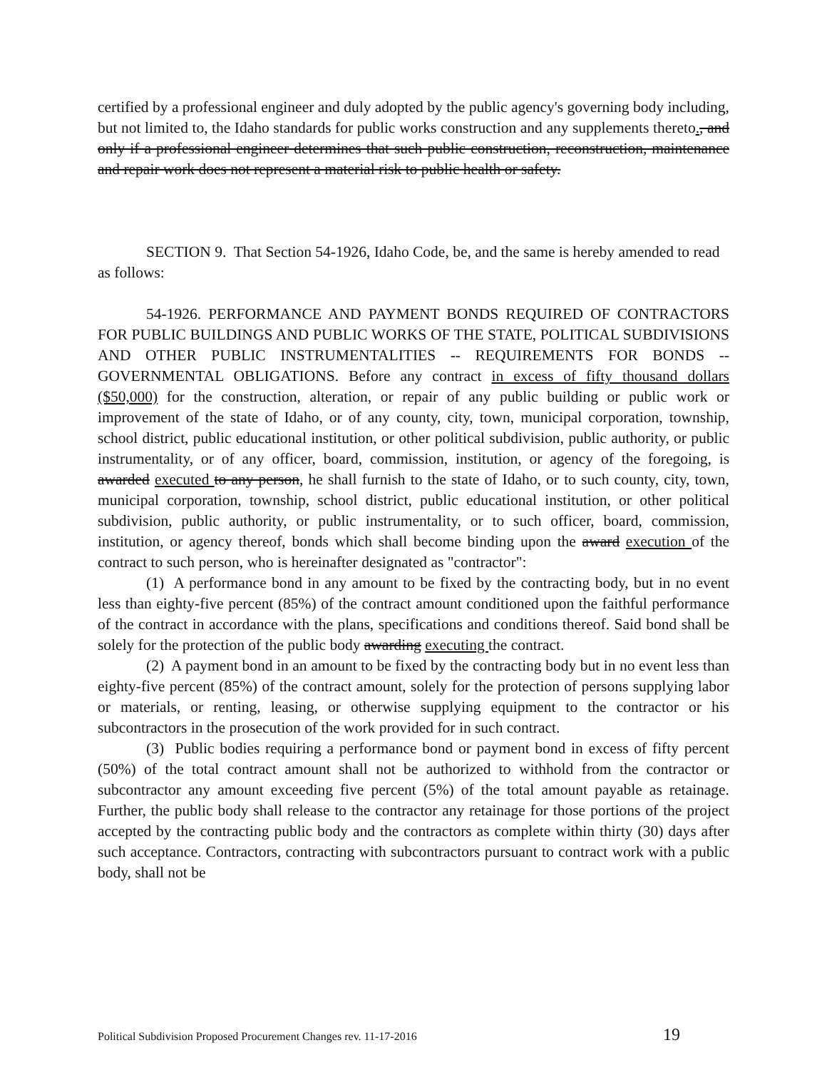certified by a professional engineer and duly adopted by the public agency's governing body including, but not limited to, the Idaho standards for public works construction and any supplements thereto., and only if a professional engineer determines that such public construction, reconstruction, maintenance and repair work does not represent a material risk to public health or safety.
SECTION 9. That Section 54-1926, Idaho Code, be, and the same is hereby amended to read as follows:
54-1926. PERFORMANCE AND PAYMENT BONDS REQUIRED OF CONTRACTORS FOR PUBLIC BUILDINGS AND PUBLIC WORKS OF THE STATE, POLITICAL SUBDIVISIONS AND OTHER PUBLIC INSTRUMENTALITIES -- REQUIREMENTS FOR BONDS -- GOVERNMENTAL OBLIGATIONS. Before any contract in excess of fifty thousand dollars ($50,000) for the construction, alteration, or repair of any public building or public work or improvement of the state of Idaho, or of any county, city, town, municipal corporation, township, school district, public educational institution, or other political subdivision, public authority, or public instrumentality, or of any officer, board, commission, institution, or agency of the foregoing, is awarded executed to any person, he shall furnish to the state of Idaho, or to such county, city, town, municipal corporation, township, school district, public educational institution, or other political subdivision, public authority, or public instrumentality, or to such officer, board, commission, institution, or agency thereof, bonds which shall become binding upon the award execution of the contract to such person, who is hereinafter designated as "contractor":
(1) A performance bond in any amount to be fixed by the contracting body, but in no event less than eighty-five percent (85%) of the contract amount conditioned upon the faithful performance of the contract in accordance with the plans, specifications and conditions thereof. Said bond shall be solely for the protection of the public body awarding executing the contract.
(2) A payment bond in an amount to be fixed by the contracting body but in no event less than eighty-five percent (85%) of the contract amount, solely for the protection of persons supplying labor or materials, or renting, leasing, or otherwise supplying equipment to the contractor or his subcontractors in the prosecution of the work provided for in such contract.
(3) Public bodies requiring a performance bond or payment bond in excess of fifty percent (50%) of the total contract amount shall not be authorized to withhold from the contractor or subcontractor any amount exceeding five percent (5%) of the total amount payable as retainage. Further, the public body shall release to the contractor any retainage for those portions of the project accepted by the contracting public body and the contractors as complete within thirty (30) days after such acceptance. Contractors, contracting with subcontractors pursuant to contract work with a public body, shall not be
Political Subdivision Proposed Procurement Changes rev. 11-17-2016 19